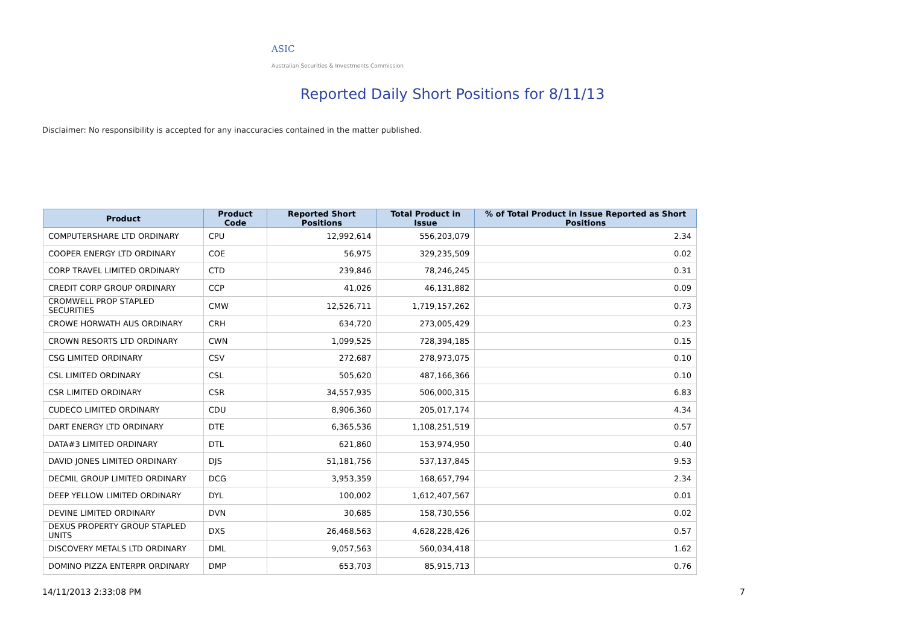ASIC
Australian Securities & Investments Commission
Reported Daily Short Positions for 8/11/13
Disclaimer: No responsibility is accepted for any inaccuracies contained in the matter published.
| Product | Product Code | Reported Short Positions | Total Product in Issue | % of Total Product in Issue Reported as Short Positions |
| --- | --- | --- | --- | --- |
| COMPUTERSHARE LTD ORDINARY | CPU | 12,992,614 | 556,203,079 | 2.34 |
| COOPER ENERGY LTD ORDINARY | COE | 56,975 | 329,235,509 | 0.02 |
| CORP TRAVEL LIMITED ORDINARY | CTD | 239,846 | 78,246,245 | 0.31 |
| CREDIT CORP GROUP ORDINARY | CCP | 41,026 | 46,131,882 | 0.09 |
| CROMWELL PROP STAPLED SECURITIES | CMW | 12,526,711 | 1,719,157,262 | 0.73 |
| CROWE HORWATH AUS ORDINARY | CRH | 634,720 | 273,005,429 | 0.23 |
| CROWN RESORTS LTD ORDINARY | CWN | 1,099,525 | 728,394,185 | 0.15 |
| CSG LIMITED ORDINARY | CSV | 272,687 | 278,973,075 | 0.10 |
| CSL LIMITED ORDINARY | CSL | 505,620 | 487,166,366 | 0.10 |
| CSR LIMITED ORDINARY | CSR | 34,557,935 | 506,000,315 | 6.83 |
| CUDECO LIMITED ORDINARY | CDU | 8,906,360 | 205,017,174 | 4.34 |
| DART ENERGY LTD ORDINARY | DTE | 6,365,536 | 1,108,251,519 | 0.57 |
| DATA#3 LIMITED ORDINARY | DTL | 621,860 | 153,974,950 | 0.40 |
| DAVID JONES LIMITED ORDINARY | DJS | 51,181,756 | 537,137,845 | 9.53 |
| DECMIL GROUP LIMITED ORDINARY | DCG | 3,953,359 | 168,657,794 | 2.34 |
| DEEP YELLOW LIMITED ORDINARY | DYL | 100,002 | 1,612,407,567 | 0.01 |
| DEVINE LIMITED ORDINARY | DVN | 30,685 | 158,730,556 | 0.02 |
| DEXUS PROPERTY GROUP STAPLED UNITS | DXS | 26,468,563 | 4,628,228,426 | 0.57 |
| DISCOVERY METALS LTD ORDINARY | DML | 9,057,563 | 560,034,418 | 1.62 |
| DOMINO PIZZA ENTERPR ORDINARY | DMP | 653,703 | 85,915,713 | 0.76 |
14/11/2013 2:33:08 PM 7